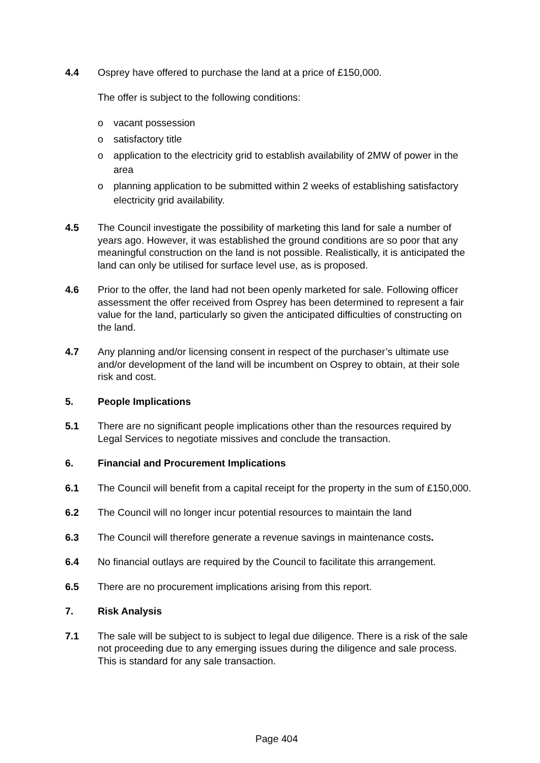4.4 Osprey have offered to purchase the land at a price of £150,000.
The offer is subject to the following conditions:
o vacant possession
o satisfactory title
o application to the electricity grid to establish availability of 2MW of power in the area
o planning application to be submitted within 2 weeks of establishing satisfactory electricity grid availability.
4.5 The Council investigate the possibility of marketing this land for sale a number of years ago. However, it was established the ground conditions are so poor that any meaningful construction on the land is not possible. Realistically, it is anticipated the land can only be utilised for surface level use, as is proposed.
4.6 Prior to the offer, the land had not been openly marketed for sale. Following officer assessment the offer received from Osprey has been determined to represent a fair value for the land, particularly so given the anticipated difficulties of constructing on the land.
4.7 Any planning and/or licensing consent in respect of the purchaser’s ultimate use and/or development of the land will be incumbent on Osprey to obtain, at their sole risk and cost.
5. People Implications
5.1 There are no significant people implications other than the resources required by Legal Services to negotiate missives and conclude the transaction.
6. Financial and Procurement Implications
6.1 The Council will benefit from a capital receipt for the property in the sum of £150,000.
6.2 The Council will no longer incur potential resources to maintain the land
6.3 The Council will therefore generate a revenue savings in maintenance costs.
6.4 No financial outlays are required by the Council to facilitate this arrangement.
6.5 There are no procurement implications arising from this report.
7. Risk Analysis
7.1 The sale will be subject to is subject to legal due diligence. There is a risk of the sale not proceeding due to any emerging issues during the diligence and sale process. This is standard for any sale transaction.
Page 404